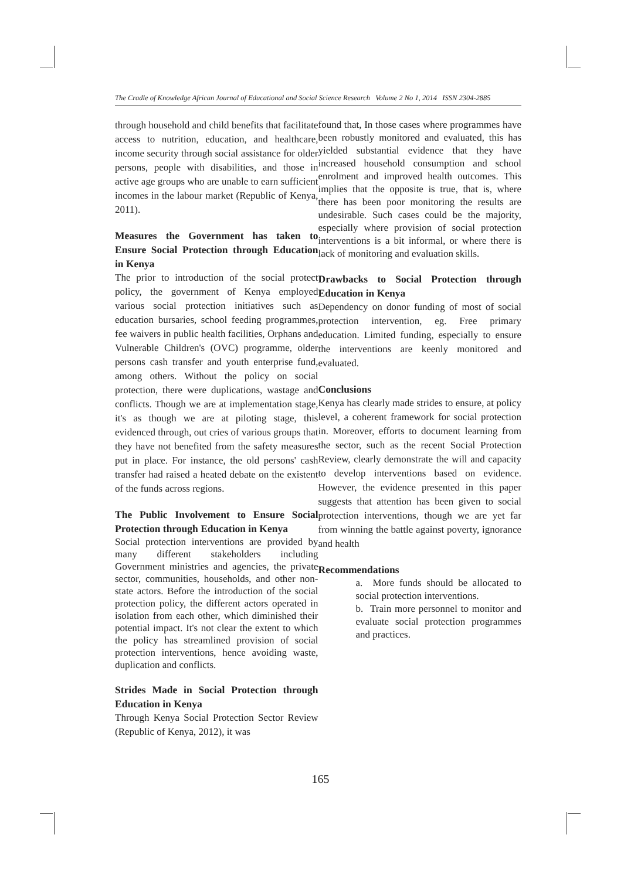The Cradle of Knowledge African Journal of Educational and Social Science Research Volume 2 No 1, 2014 ISSN 2304-2885
through household and child benefits that facilitate access to nutrition, education, and healthcare, income security through social assistance for older persons, people with disabilities, and those in active age groups who are unable to earn sufficient incomes in the labour market (Republic of Kenya, 2011).
Measures the Government has taken to Ensure Social Protection through Education in Kenya
The prior to introduction of the social protect policy, the government of Kenya employed various social protection initiatives such as education bursaries, school feeding programmes, fee waivers in public health facilities, Orphans and Vulnerable Children's (OVC) programme, older persons cash transfer and youth enterprise fund, among others. Without the policy on social protection, there were duplications, wastage and conflicts. Though we are at implementation stage, it's as though we are at piloting stage, this evidenced through, out cries of various groups that they have not benefited from the safety measures put in place. For instance, the old persons' cash transfer had raised a heated debate on the existent of the funds across regions.
The Public Involvement to Ensure Social Protection through Education in Kenya
Social protection interventions are provided by many different stakeholders including Government ministries and agencies, the private sector, communities, households, and other non-state actors. Before the introduction of the social protection policy, the different actors operated in isolation from each other, which diminished their potential impact. It's not clear the extent to which the policy has streamlined provision of social protection interventions, hence avoiding waste, duplication and conflicts.
Strides Made in Social Protection through Education in Kenya
Through Kenya Social Protection Sector Review (Republic of Kenya, 2012), it was
found that, In those cases where programmes have been robustly monitored and evaluated, this has yielded substantial evidence that they have increased household consumption and school enrolment and improved health outcomes. This implies that the opposite is true, that is, where there has been poor monitoring the results are undesirable. Such cases could be the majority, especially where provision of social protection interventions is a bit informal, or where there is lack of monitoring and evaluation skills.
Drawbacks to Social Protection through Education in Kenya
Dependency on donor funding of most of social protection intervention, eg. Free primary education. Limited funding, especially to ensure the interventions are keenly monitored and evaluated.
Conclusions
Kenya has clearly made strides to ensure, at policy level, a coherent framework for social protection in. Moreover, efforts to document learning from the sector, such as the recent Social Protection Review, clearly demonstrate the will and capacity to develop interventions based on evidence. However, the evidence presented in this paper suggests that attention has been given to social protection interventions, though we are yet far from winning the battle against poverty, ignorance and health
Recommendations
a. More funds should be allocated to social protection interventions.
b. Train more personnel to monitor and evaluate social protection programmes and practices.
165